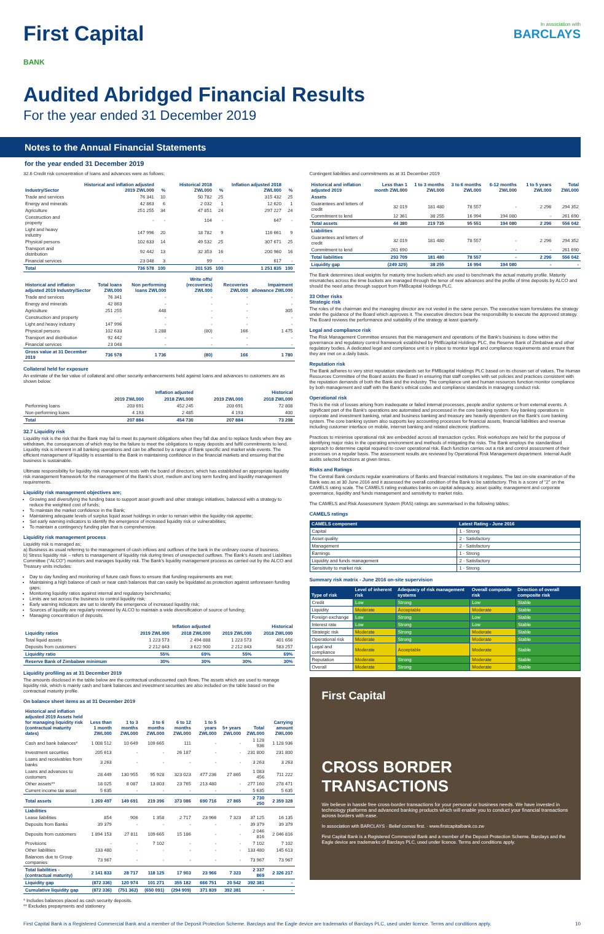First Capital
BANK
In association with
BARCLAYS
Audited Abridged Financial Results
For the year ended 31 December 2019
Notes to the Annual Financial Statements
for the year ended 31 December 2019
32.6 Credit risk concentration of loans and advances were as follows;
| Industry/Sector | Historical and inflation adjusted 2019 ZWL000 | % | Historical 2018 ZWL000 | % | Inflation adjusted 2018 ZWL000 | % |
| --- | --- | --- | --- | --- | --- | --- |
| Trade and services | 76 341 | 10 | 50 782 | 25 | 315 432 | 25 |
| Energy and minerals | 42 863 | 6 | 2 032 | 1 | 12 620 | 1 |
| Agriculture | 251 255 | 34 | 47 851 | 24 | 297 227 | 24 |
| Construction and property | - | - | 104 | - | 647 | - |
| Light and heavy industry | 147 996 | 20 | 18 782 | 9 | 116 661 | 9 |
| Physical persons | 102 633 | 14 | 49 532 | 25 | 307 671 | 25 |
| Transport and distribution | 92 442 | 13 | 32 353 | 16 | 200 960 | 16 |
| Financial services | 23 048 | 3 | 99 | - | 617 | - |
| Total | 736 578 | 100 | 201 535 | 100 | 1 251 835 | 100 |
| Historical and inflation adjusted 2019 Industry/Sector | Total loans ZWL000 | Non performing loans ZWL000 | Write offs/ (recoveries) ZWL000 | Recoveries ZWL000 | Impairment allowance ZWL000 |
| --- | --- | --- | --- | --- | --- |
| Trade and services | 76 341 | - | - | - | - |
| Energy and minerals | 42 863 | - | - | - | - |
| Agriculture | 251 255 | 448 | - | - | 305 |
| Construction and property | - | - | - | - | - |
| Light and heavy industry | 147 996 | - | - | - | - |
| Physical persons | 102 633 | 1 288 | (80) | 166 | 1 475 |
| Transport and distribution | 92 442 | - | - | - | - |
| Financial services | 23 048 | - | - | - | - |
| Gross value at 31 December 2019 | 736 578 | 1 736 | (80) | 166 | 1 780 |
Collateral held for exposure
An estimate of the fair value of collateral and other security enhancements held against loans and advances to customers are as shown below:
| | Inflation adjusted | | Historical | |
| --- | --- | --- | --- | --- |
| | 2019 ZWL000 | 2018 ZWL000 | 2019 ZWL000 | 2018 ZWL000 |
| Performing loans | 203 691 | 452 245 | 203 691 | 72 808 |
| Non-performing loans | 4 193 | 2 485 | 4 193 | 400 |
| Total | 207 884 | 454 730 | 207 884 | 73 208 |
32.7 Liquidity risk
Liquidity risk is the risk that the Bank may fail to meet its payment obligations when they fall due and to replace funds when they are withdrawn, the consequences of which may be the failure to meet the obligations to repay deposits and fulfil commitments to lend. Liquidity risk is inherent in all banking operations and can be affected by a range of Bank specific and market wide events. The efficient management of liquidity is essential to the Bank in maintaining confidence in the financial markets and ensuring that the business is sustainable.
Ultimate responsibility for liquidity risk management rests with the board of directors, which has established an appropriate liquidity risk management framework for the management of the Bank's short, medium and long term funding and liquidity management requirements.
Liquidity risk management objectives are;
Growing and diversifying the funding base to support asset growth and other strategic initiatives, balanced with a strategy to reduce the weighted cost of funds;
To maintain the market confidence in the Bank;
Maintaining adequate levels of surplus liquid asset holdings in order to remain within the liquidity risk appetite;
Set early warning indicators to identify the emergence of increased liquidity risk or vulnerabilities;
To maintain a contingency funding plan that is comprehensive.
Liquidity risk management process
Liquidity risk is managed as;
a) Business as usual referring to the management of cash inflows and outflows of the bank in the ordinary course of business.
b) Stress liquidity risk – refers to management of liquidity risk during times of unexpected outflows. The Bank's Assets and Liabilities Committee ("ALCO") monitors and manages liquidity risk. The Bank's liquidity management process as carried out by the ALCO and Treasury units includes:
Day to day funding and monitoring of future cash flows to ensure that funding requirements are met;
Maintaining a high balance of cash or near cash balances that can easily be liquidated as protection against unforeseen funding gaps;
Monitoring liquidity ratios against internal and regulatory benchmarks;
Limits are set across the business to control liquidity risk;
Early warning indicators are set to identify the emergence of increased liquidity risk;
Sources of liquidity are regularly reviewed by ALCO to maintain a wide diversification of source of funding;
Managing concentration of deposits.
| | Inflation adjusted | | Historical | |
| --- | --- | --- | --- | --- |
| Liquidity ratios | 2019 ZWL000 | 2018 ZWL000 | 2019 ZWL000 | 2018 ZWL000 |
| Total liquid assets | 1 223 573 | 2 494 888 | 1 223 573 | 401 656 |
| Deposits from customers | 2 212 843 | 3 622 900 | 2 212 843 | 583 257 |
| Liquidity ratio | 55% | 69% | 55% | 69% |
| Reserve Bank of Zimbabwe minimum | 30% | 30% | 30% | 30% |
Liquidity profiling as at 31 December 2019
The amounts disclosed in the table below are the contractual undiscounted cash flows. The assets which are used to manage liquidity risk, which is mainly cash and bank balances and investment securities are also included on the table based on the contractual maturity profile.
On balance sheet items as at 31 December 2019
| Historical and inflation adjusted 2019 Assets held for managing liquidity risk (contractual maturity dates) | Less than 1 month ZWL000 | 1 to 3 months ZWL000 | 3 to 6 months ZWL000 | 6 to 12 months ZWL000 | 1 to 5 years ZWL000 | 5+ years ZWL000 | Total ZWL000 | Carrying amount ZWL000 |
| --- | --- | --- | --- | --- | --- | --- | --- | --- |
| Cash and bank balances* | 1 008 512 | 10 649 | 109 665 | 111 | - | - | 1 128 936 | 1 128 936 |
| Investment securities | 205 613 | - | - | 26 187 | - | - | 231 800 | 231 800 |
| Loans and receivables from banks | 3 263 | - | - | - | - | - | 3 263 | 3 263 |
| Loans and advances to customers | 28 449 | 130 955 | 95 928 | 323 023 | 477 236 | 27 865 | 1 083 456 | 711 222 |
| Other assets** | 18 025 | 8 087 | 13 803 | 23 765 | 213 480 | - | 277 160 | 278 471 |
| Current income tax asset | 5 635 | - | - | - | - | - | 5 635 | 5 635 |
| Total assets | 1 269 497 | 149 691 | 219 396 | 373 086 | 690 716 | 27 865 | 2 730 250 | 2 359 328 |
| Liabilities | | | | | | | | |
| Lease liabilities | 854 | 906 | 1 358 | 2 717 | 23 966 | 7 323 | 37 125 | 16 135 |
| Deposits from Banks | 39 379 | - | - | - | - | - | 39 379 | 39 379 |
| Deposits from customers | 1 894 153 | 27 811 | 109 665 | 15 186 | - | - | 2 046 816 | 2 046 816 |
| Provisions | - | - | 7 102 | - | - | - | 7 102 | 7 102 |
| Other liabilities | 133 480 | - | - | - | - | - | 133 480 | 145 613 |
| Balances due to Group companies | 73 967 | - | - | - | - | - | 73 967 | 73 967 |
| Total liabilities - (contractual maturity) | 2 141 833 | 28 717 | 118 125 | 17 903 | 23 966 | 7 323 | 2 337 869 | 2 326 217 |
| Liquidity gap | (872 336) | 120 974 | 101 271 | 355 182 | 666 751 | 20 542 | 392 381 | - |
| Cumulative liquidity gap | (872 336) | (751 362) | (650 091) | (294 909) | 371 839 | 392 381 | - | - |
* Includes balances placed as cash security deposits.
** Excludes prepayments and stationery
Contingent liabilities and commitments as at 31 December 2019
| Historical and inflation adjusted 2019 | Less than 1 month ZWL000 | 1 to 3 months ZWL000 | 3 to 6 months ZWL000 | 6-12 months ZWL000 | 1 to 5 years ZWL000 | Total ZWL000 |
| --- | --- | --- | --- | --- | --- | --- |
| Assets | | | | | | |
| Guarantees and letters of credit | 32 019 | 181 480 | 78 557 | - | 2 296 | 294 352 |
| Commitment to lend | 12 361 | 38 255 | 16 994 | 194 080 | - | 261 690 |
| Total assets | 44 380 | 219 735 | 95 551 | 194 080 | 2 296 | 556 042 |
| Liabilities | | | | | | |
| Guarantees and letters of credit | 32 019 | 181 480 | 78 557 | - | 2 296 | 294 352 |
| Commitment to lend | 261 690 | - | - | - | - | 261 690 |
| Total liabilities | 293 709 | 181 480 | 78 557 | - | 2 296 | 556 042 |
| Liquidity gap | (249 329) | 38 255 | 16 994 | 194 080 | - | - |
The Bank determines ideal weights for maturity time buckets which are used to benchmark the actual maturity profile. Maturity mismatches across the time buckets are managed through the tenor of new advances and the profile of time deposits by ALCO and should the need arise through support from FMBcapital Holdings PLC.
33 Other risks
Strategic risk
The roles of the chairman and the managing director are not vested in the same person. The executive team formulates the strategy under the guidance of the Board which approves it. The executive directors bear the responsibility to execute the approved strategy. The Board reviews the performance and suitability of the strategy at least quarterly.
Legal and compliance risk
The Risk Management Committee ensures that the management and operations of the Bank's business is done within the governance and regulatory control framework established by FMBcapital Holdings PLC, the Reserve Bank of Zimbabwe and other regulatory bodies. A dedicated legal and compliance unit is in place to monitor legal and compliance requirements and ensure that they are met on a daily basis.
Reputation risk
The Bank adheres to very strict reputation standards set for FMBcapital Holdings PLC based on its chosen set of values. The Human Resources Committee of the Board assists the Board in ensuring that staff complies with set policies and practices consistent with the reputation demands of both the Bank and the industry. The compliance unit and human resources function monitor compliance by both management and staff with the Bank's ethical codes and compliance standards in managing conduct risk.
Operational risk
This is the risk of losses arising from inadequate or failed internal processes, people and/or systems or from external events. A significant part of the Bank's operations are automated and processed in the core banking system. Key banking operations in corporate and investment banking, retail and business banking and treasury are heavily dependent on the Bank's core banking system. The core banking system also supports key accounting processes for financial assets, financial liabilities and revenue including customer interface on mobile, internet banking and related electronic platforms.
Practices to minimise operational risk are embedded across all transaction cycles. Risk workshops are held for the purpose of identifying major risks in the operating environment and methods of mitigating the risks. The Bank employs the standardised approach to determine capital required to cover operational risk. Each function carries out a risk and control assessment of their processes on a regular basis. The assessment results are reviewed by Operational Risk Management department. Internal Audit audits selected functions at given times.
Risks and Ratings
The Central Bank conducts regular examinations of Banks and financial institutions it regulates. The last on-site examination of the Bank was as at 30 June 2016 and it assessed the overall condition of the Bank to be satisfactory. This is a score of "2" on the CAMELS rating scale. The CAMELS rating evaluates banks on capital adequacy, asset quality, management and corporate governance, liquidity and funds management and sensitivity to market risks.
The CAMELS and Risk Assessment System (RAS) ratings are summarised in the following tables;
CAMELS ratings
| CAMELS component | Latest Rating - June 2016 |
| --- | --- |
| Capital | 1 - Strong |
| Asset quality | 2 - Satisfactory |
| Management | 2 - Satisfactory |
| Earnings | 1 - Strong |
| Liquidity and funds management | 2 - Satisfactory |
| Sensitivity to market risk | 1 - Strong |
Summary risk matrix - June 2016 on-site supervision
| Type of risk | Level of inherent risk | Adequacy of risk management systems | Overall composite risk | Direction of overall composite risk |
| --- | --- | --- | --- | --- |
| Credit | Low | Strong | Low | Stable |
| Liquidity | Moderate | Acceptable | Moderate | Stable |
| Foreign exchange | Low | Strong | Low | Stable |
| Interest rate | Low | Strong | Low | Stable |
| Strategic risk | Moderate | Strong | Moderate | Stable |
| Operational risk | Moderate | Strong | Moderate | Stable |
| Legal and compliance | Moderate | Acceptable | Moderate | Stable |
| Reputation | Moderate | Strong | Moderate | Stable |
| Overall | Moderate | Strong | Moderate | Stable |
First Capital
CROSS BORDER TRANSACTIONS
We believe in hassle free cross-border transactions for your personal or business needs. We have invested in technology platforms and advanced banking products which will enable you to conduct your financial transactions across borders with ease.
In association with BARCLAYS · Belief comes first. · www.firstcapitalbank.co.zw
First Capital Bank is a Registered Commercial Bank and a member of the Deposit Protection Scheme. Barclays and the Eagle device are trademarks of Barclays PLC, used under licence. Terms and conditions apply.
First Capital Bank is a Registered Commercial Bank and a member of the Deposit Protection Scheme. Barclays and the Eagle device are trademarks of Barclays PLC, used under licence. Terms and conditions apply. 10